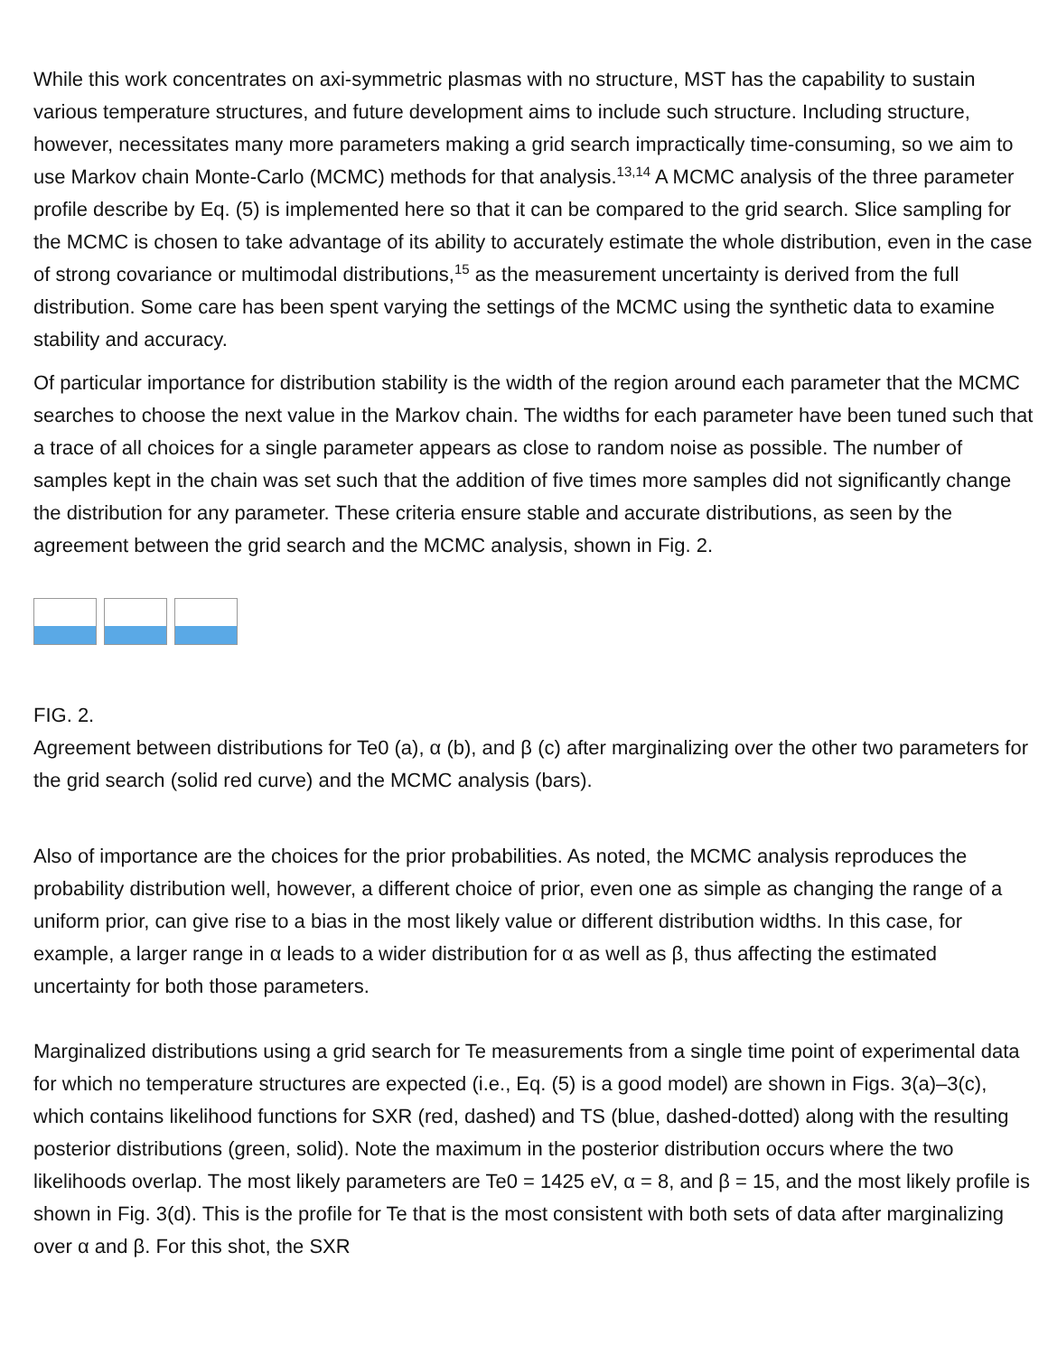While this work concentrates on axi-symmetric plasmas with no structure, MST has the capability to sustain various temperature structures, and future development aims to include such structure. Including structure, however, necessitates many more parameters making a grid search impractically time-consuming, so we aim to use Markov chain Monte-Carlo (MCMC) methods for that analysis.<sup>13,14</sup> A MCMC analysis of the three parameter profile describe by Eq. (5) is implemented here so that it can be compared to the grid search. Slice sampling for the MCMC is chosen to take advantage of its ability to accurately estimate the whole distribution, even in the case of strong covariance or multimodal distributions,<sup>15</sup> as the measurement uncertainty is derived from the full distribution. Some care has been spent varying the settings of the MCMC using the synthetic data to examine stability and accuracy.
Of particular importance for distribution stability is the width of the region around each parameter that the MCMC searches to choose the next value in the Markov chain. The widths for each parameter have been tuned such that a trace of all choices for a single parameter appears as close to random noise as possible. The number of samples kept in the chain was set such that the addition of five times more samples did not significantly change the distribution for any parameter. These criteria ensure stable and accurate distributions, as seen by the agreement between the grid search and the MCMC analysis, shown in Fig. 2.
FIG. 2.
Agreement between distributions for Te0 (a), α (b), and β (c) after marginalizing over the other two parameters for the grid search (solid red curve) and the MCMC analysis (bars).
Also of importance are the choices for the prior probabilities. As noted, the MCMC analysis reproduces the probability distribution well, however, a different choice of prior, even one as simple as changing the range of a uniform prior, can give rise to a bias in the most likely value or different distribution widths. In this case, for example, a larger range in α leads to a wider distribution for α as well as β, thus affecting the estimated uncertainty for both those parameters.
Marginalized distributions using a grid search for Te measurements from a single time point of experimental data for which no temperature structures are expected (i.e., Eq. (5) is a good model) are shown in Figs. 3(a)–3(c), which contains likelihood functions for SXR (red, dashed) and TS (blue, dashed-dotted) along with the resulting posterior distributions (green, solid). Note the maximum in the posterior distribution occurs where the two likelihoods overlap. The most likely parameters are Te0 = 1425 eV, α = 8, and β = 15, and the most likely profile is shown in Fig. 3(d). This is the profile for Te that is the most consistent with both sets of data after marginalizing over α and β. For this shot, the SXR